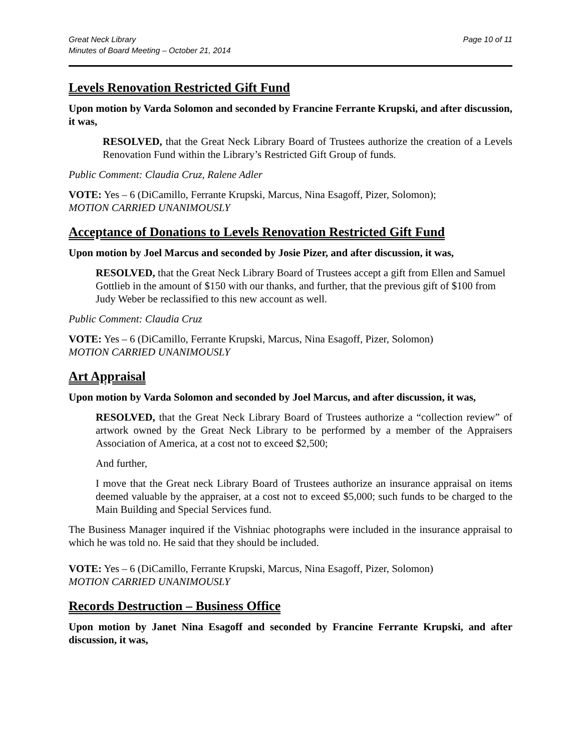Great Neck Library
Minutes of Board Meeting – October 21, 2014
Page 10 of 11
Levels Renovation Restricted Gift Fund
Upon motion by Varda Solomon and seconded by Francine Ferrante Krupski, and after discussion, it was,
RESOLVED, that the Great Neck Library Board of Trustees authorize the creation of a Levels Renovation Fund within the Library’s Restricted Gift Group of funds.
Public Comment: Claudia Cruz, Ralene Adler
VOTE: Yes – 6 (DiCamillo, Ferrante Krupski, Marcus, Nina Esagoff, Pizer, Solomon);
MOTION CARRIED UNANIMOUSLY
Acceptance of Donations to Levels Renovation Restricted Gift Fund
Upon motion by Joel Marcus and seconded by Josie Pizer, and after discussion, it was,
RESOLVED, that the Great Neck Library Board of Trustees accept a gift from Ellen and Samuel Gottlieb in the amount of $150 with our thanks, and further, that the previous gift of $100 from Judy Weber be reclassified to this new account as well.
Public Comment: Claudia Cruz
VOTE: Yes – 6 (DiCamillo, Ferrante Krupski, Marcus, Nina Esagoff, Pizer, Solomon)
MOTION CARRIED UNANIMOUSLY
Art Appraisal
Upon motion by Varda Solomon and seconded by Joel Marcus, and after discussion, it was,
RESOLVED, that the Great Neck Library Board of Trustees authorize a “collection review” of artwork owned by the Great Neck Library to be performed by a member of the Appraisers Association of America, at a cost not to exceed $2,500;
And further,
I move that the Great neck Library Board of Trustees authorize an insurance appraisal on items deemed valuable by the appraiser, at a cost not to exceed $5,000; such funds to be charged to the Main Building and Special Services fund.
The Business Manager inquired if the Vishniac photographs were included in the insurance appraisal to which he was told no. He said that they should be included.
VOTE: Yes – 6 (DiCamillo, Ferrante Krupski, Marcus, Nina Esagoff, Pizer, Solomon)
MOTION CARRIED UNANIMOUSLY
Records Destruction – Business Office
Upon motion by Janet Nina Esagoff and seconded by Francine Ferrante Krupski, and after discussion, it was,